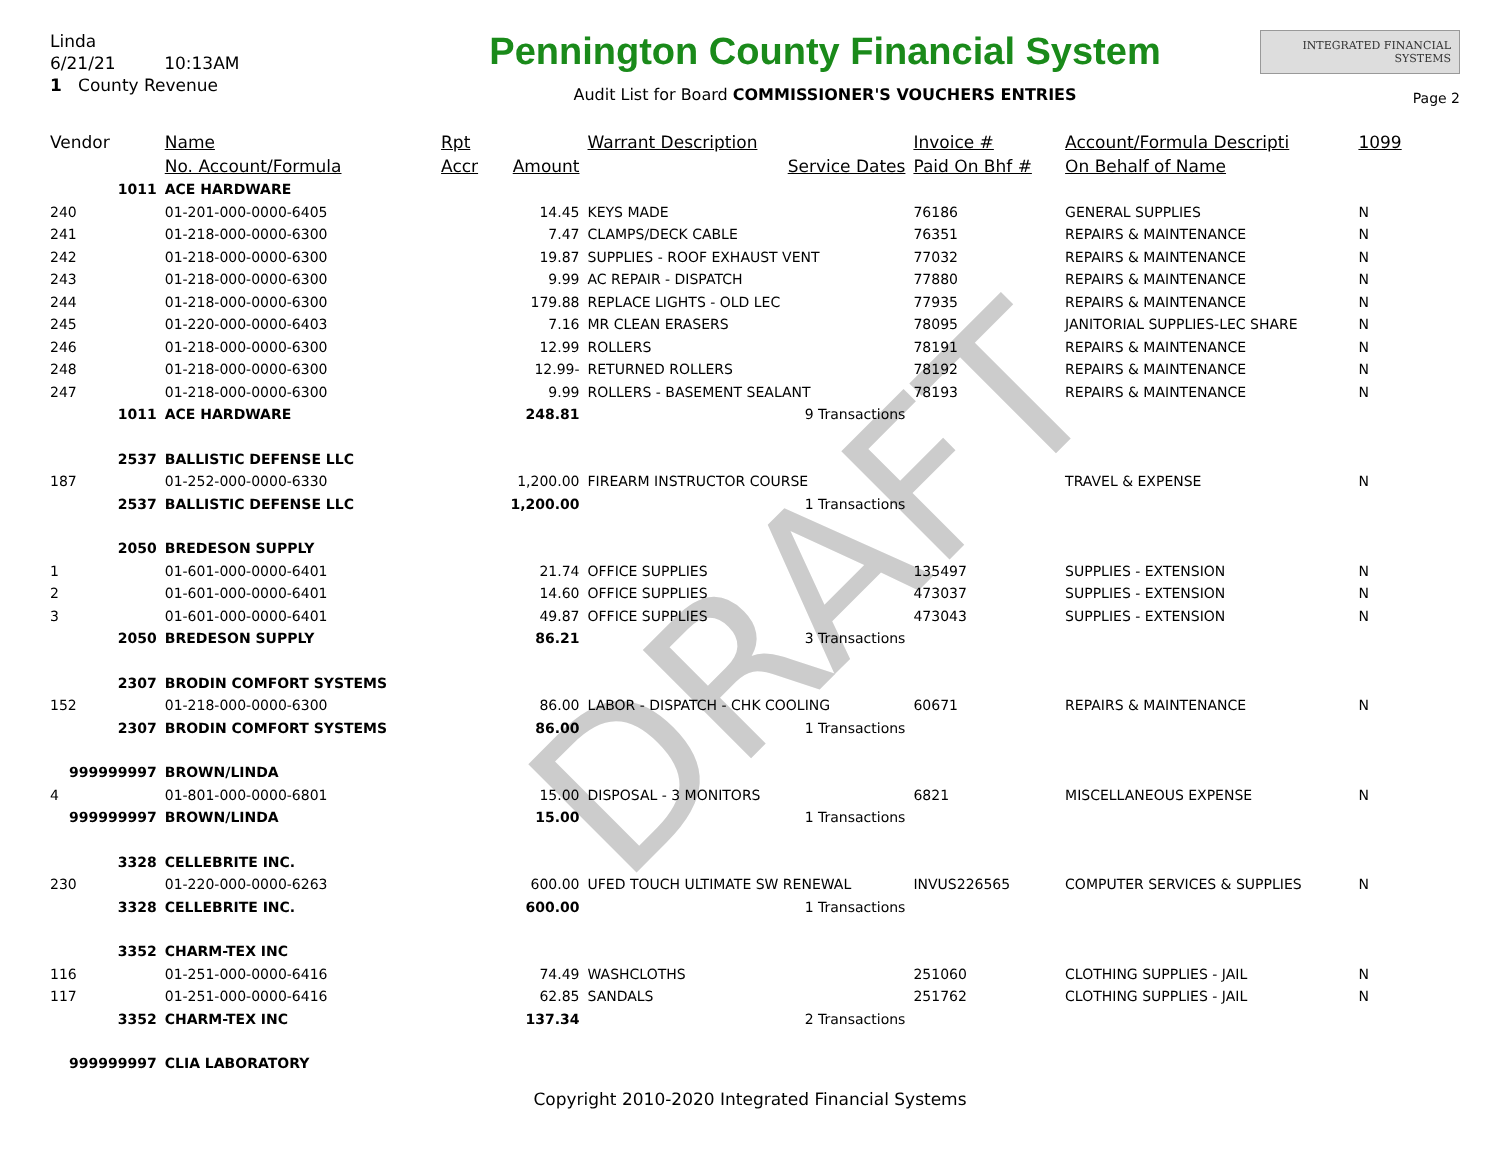DRAFT
Linda
6/21/21 10:13AM
1 County Revenue
Pennington County Financial System
Audit List for Board COMMISSIONER'S VOUCHERS ENTRIES
INTEGRATED FINANCIAL SYSTEMS
Page 2
| Vendor | Name | Rpt | | Warrant Description | Invoice # | Account/Formula Descripti | 1099 |
| --- | --- | --- | --- | --- | --- | --- | --- |
| | No. Account/Formula | Accr | Amount | Service Dates | Paid On Bhf # | On Behalf of Name | |
| 1011 | ACE HARDWARE | | | | | | |
| 240 | 01-201-000-0000-6405 | | 14.45 | KEYS MADE | 76186 | GENERAL SUPPLIES | N |
| 241 | 01-218-000-0000-6300 | | 7.47 | CLAMPS/DECK CABLE | 76351 | REPAIRS & MAINTENANCE | N |
| 242 | 01-218-000-0000-6300 | | 19.87 | SUPPLIES - ROOF EXHAUST VENT | 77032 | REPAIRS & MAINTENANCE | N |
| 243 | 01-218-000-0000-6300 | | 9.99 | AC REPAIR - DISPATCH | 77880 | REPAIRS & MAINTENANCE | N |
| 244 | 01-218-000-0000-6300 | | 179.88 | REPLACE LIGHTS - OLD LEC | 77935 | REPAIRS & MAINTENANCE | N |
| 245 | 01-220-000-0000-6403 | | 7.16 | MR CLEAN ERASERS | 78095 | JANITORIAL SUPPLIES-LEC SHARE | N |
| 246 | 01-218-000-0000-6300 | | 12.99 | ROLLERS | 78191 | REPAIRS & MAINTENANCE | N |
| 248 | 01-218-000-0000-6300 | | 12.99- | RETURNED ROLLERS | 78192 | REPAIRS & MAINTENANCE | N |
| 247 | 01-218-000-0000-6300 | | 9.99 | ROLLERS - BASEMENT SEALANT | 78193 | REPAIRS & MAINTENANCE | N |
| 1011 | ACE HARDWARE | | 248.81 | 9 Transactions | | | |
| 2537 | BALLISTIC DEFENSE LLC | | | | | | |
| 187 | 01-252-000-0000-6330 | | 1,200.00 | FIREARM INSTRUCTOR COURSE | | TRAVEL & EXPENSE | N |
| 2537 | BALLISTIC DEFENSE LLC | | 1,200.00 | 1 Transactions | | | |
| 2050 | BREDESON SUPPLY | | | | | | |
| 1 | 01-601-000-0000-6401 | | 21.74 | OFFICE SUPPLIES | 135497 | SUPPLIES - EXTENSION | N |
| 2 | 01-601-000-0000-6401 | | 14.60 | OFFICE SUPPLIES | 473037 | SUPPLIES - EXTENSION | N |
| 3 | 01-601-000-0000-6401 | | 49.87 | OFFICE SUPPLIES | 473043 | SUPPLIES - EXTENSION | N |
| 2050 | BREDESON SUPPLY | | 86.21 | 3 Transactions | | | |
| 2307 | BRODIN COMFORT SYSTEMS | | | | | | |
| 152 | 01-218-000-0000-6300 | | 86.00 | LABOR - DISPATCH - CHK COOLING | 60671 | REPAIRS & MAINTENANCE | N |
| 2307 | BRODIN COMFORT SYSTEMS | | 86.00 | 1 Transactions | | | |
| 999999997 | BROWN/LINDA | | | | | | |
| 4 | 01-801-000-0000-6801 | | 15.00 | DISPOSAL - 3 MONITORS | 6821 | MISCELLANEOUS EXPENSE | N |
| 999999997 | BROWN/LINDA | | 15.00 | 1 Transactions | | | |
| 3328 | CELLEBRITE INC. | | | | | | |
| 230 | 01-220-000-0000-6263 | | 600.00 | UFED TOUCH ULTIMATE SW RENEWAL | INVUS226565 | COMPUTER SERVICES & SUPPLIES | N |
| 3328 | CELLEBRITE INC. | | 600.00 | 1 Transactions | | | |
| 3352 | CHARM-TEX INC | | | | | | |
| 116 | 01-251-000-0000-6416 | | 74.49 | WASHCLOTHS | 251060 | CLOTHING SUPPLIES - JAIL | N |
| 117 | 01-251-000-0000-6416 | | 62.85 | SANDALS | 251762 | CLOTHING SUPPLIES - JAIL | N |
| 3352 | CHARM-TEX INC | | 137.34 | 2 Transactions | | | |
| 999999997 | CLIA LABORATORY | | | | | | |
Copyright 2010-2020 Integrated Financial Systems